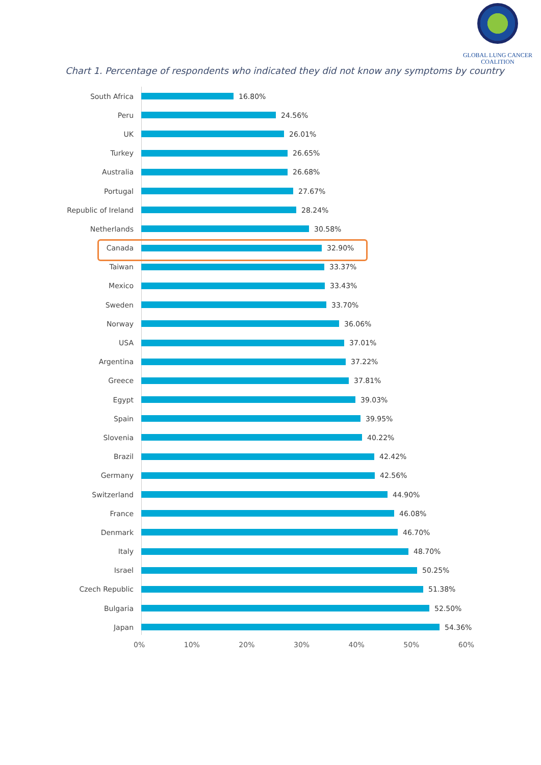GLOBAL LUNG CANCER
COALITION
Chart 1. Percentage of respondents who indicated they did not know any symptoms by country
South Africa 16.80%
Peru 24.56%
UK 26.01%
Turkey 26.65%
Australia 26.68%
Portugal 27.67%
Republic of Ireland 28.24%
Netherlands 30.58%
Canada 32.90%
Taiwan 33.37%
Mexico 33.43%
Sweden 33.70%
Norway 36.06%
USA 37.01%
Argentina 37.22%
Greece 37.81%
Egypt 39.03%
Spain 39.95%
Slovenia 40.22%
Brazil 42.42%
Germany 42.56%
Switzerland 44.90%
France 46.08%
Denmark 46.70%
Italy 48.70%
Israel 50.25%
Czech Republic 51.38%
Bulgaria 52.50%
Japan 54.36%
0% 10% 20% 30% 40% 50% 60%